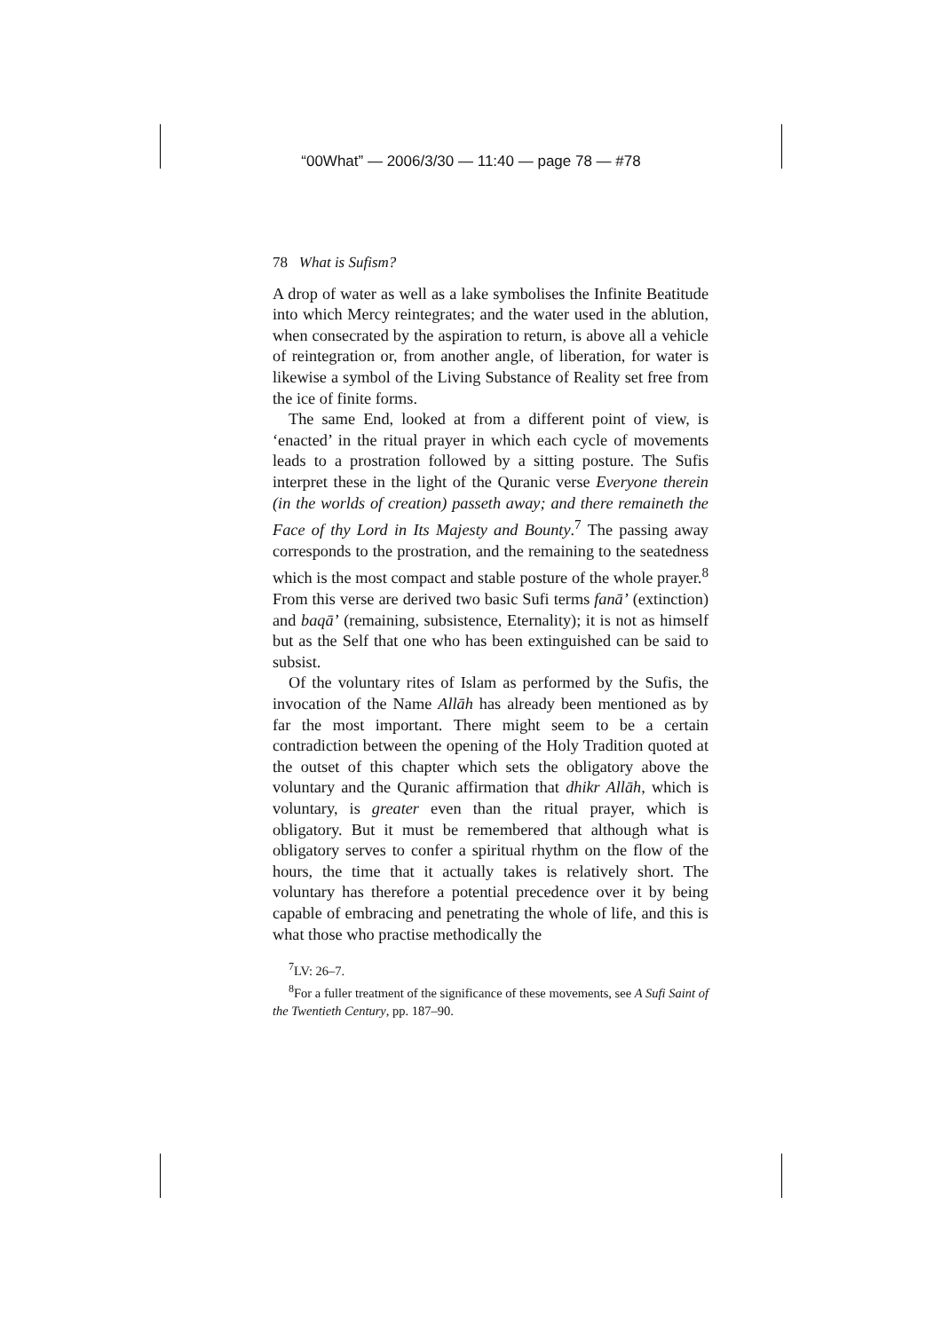“00What” — 2006/3/30 — 11:40 — page 78 — #78
78 What is Sufism?
A drop of water as well as a lake symbolises the Infinite Beatitude into which Mercy reintegrates; and the water used in the ablution, when consecrated by the aspiration to return, is above all a vehicle of reintegration or, from another angle, of liberation, for water is likewise a symbol of the Living Substance of Reality set free from the ice of finite forms.
The same End, looked at from a different point of view, is ‘enacted’ in the ritual prayer in which each cycle of movements leads to a prostration followed by a sitting posture. The Sufis interpret these in the light of the Quranic verse Everyone therein (in the worlds of creation) passeth away; and there remaineth the Face of thy Lord in Its Majesty and Bounty.<sup>7</sup> The passing away corresponds to the prostration, and the remaining to the seatedness which is the most compact and stable posture of the whole prayer.<sup>8</sup> From this verse are derived two basic Sufi terms fanā’ (extinction) and baqā’ (remaining, subsistence, Eternality); it is not as himself but as the Self that one who has been extinguished can be said to subsist.
Of the voluntary rites of Islam as performed by the Sufis, the invocation of the Name Allāh has already been mentioned as by far the most important. There might seem to be a certain contradiction between the opening of the Holy Tradition quoted at the outset of this chapter which sets the obligatory above the voluntary and the Quranic affirmation that dhikr Allāh, which is voluntary, is greater even than the ritual prayer, which is obligatory. But it must be remembered that although what is obligatory serves to confer a spiritual rhythm on the flow of the hours, the time that it actually takes is relatively short. The voluntary has therefore a potential precedence over it by being capable of embracing and penetrating the whole of life, and this is what those who practise methodically the
<sup>7</sup> LV: 26–7.
<sup>8</sup> For a fuller treatment of the significance of these movements, see A Sufi Saint of the Twentieth Century, pp. 187–90.